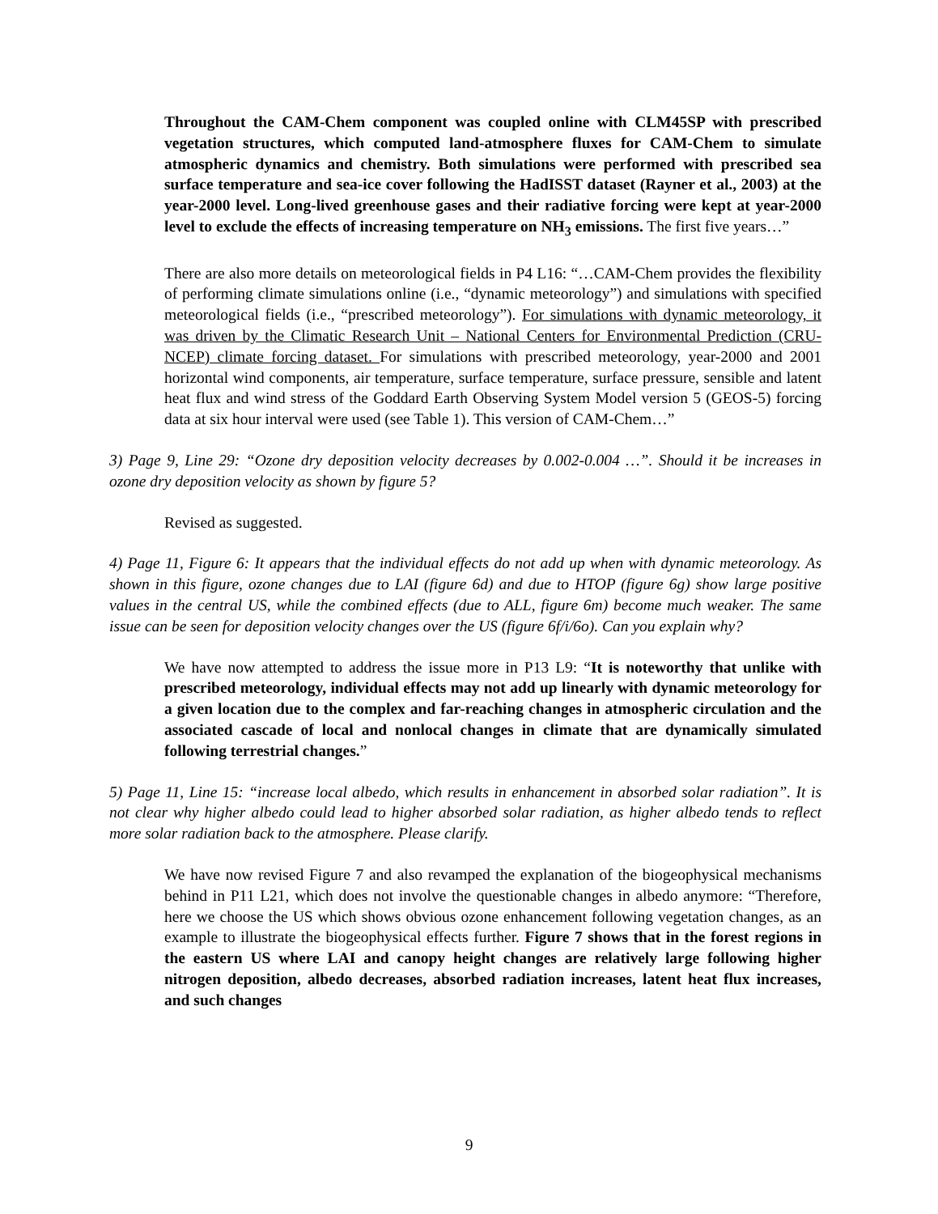Throughout the CAM-Chem component was coupled online with CLM45SP with prescribed vegetation structures, which computed land-atmosphere fluxes for CAM-Chem to simulate atmospheric dynamics and chemistry. Both simulations were performed with prescribed sea surface temperature and sea-ice cover following the HadISST dataset (Rayner et al., 2003) at the year-2000 level. Long-lived greenhouse gases and their radiative forcing were kept at year-2000 level to exclude the effects of increasing temperature on NH<sub>3</sub> emissions. The first five years…”
There are also more details on meteorological fields in P4 L16: “…CAM-Chem provides the flexibility of performing climate simulations online (i.e., “dynamic meteorology”) and simulations with specified meteorological fields (i.e., “prescribed meteorology”). For simulations with dynamic meteorology, it was driven by the Climatic Research Unit – National Centers for Environmental Prediction (CRU-NCEP) climate forcing dataset. For simulations with prescribed meteorology, year-2000 and 2001 horizontal wind components, air temperature, surface temperature, surface pressure, sensible and latent heat flux and wind stress of the Goddard Earth Observing System Model version 5 (GEOS-5) forcing data at six hour interval were used (see Table 1). This version of CAM-Chem…”
3) Page 9, Line 29: “Ozone dry deposition velocity decreases by 0.002-0.004 …”. Should it be increases in ozone dry deposition velocity as shown by figure 5?
Revised as suggested.
4) Page 11, Figure 6: It appears that the individual effects do not add up when with dynamic meteorology. As shown in this figure, ozone changes due to LAI (figure 6d) and due to HTOP (figure 6g) show large positive values in the central US, while the combined effects (due to ALL, figure 6m) become much weaker. The same issue can be seen for deposition velocity changes over the US (figure 6f/i/6o). Can you explain why?
We have now attempted to address the issue more in P13 L9: “It is noteworthy that unlike with prescribed meteorology, individual effects may not add up linearly with dynamic meteorology for a given location due to the complex and far-reaching changes in atmospheric circulation and the associated cascade of local and nonlocal changes in climate that are dynamically simulated following terrestrial changes.”
5) Page 11, Line 15: “increase local albedo, which results in enhancement in absorbed solar radiation”. It is not clear why higher albedo could lead to higher absorbed solar radiation, as higher albedo tends to reflect more solar radiation back to the atmosphere. Please clarify.
We have now revised Figure 7 and also revamped the explanation of the biogeophysical mechanisms behind in P11 L21, which does not involve the questionable changes in albedo anymore: “Therefore, here we choose the US which shows obvious ozone enhancement following vegetation changes, as an example to illustrate the biogeophysical effects further. Figure 7 shows that in the forest regions in the eastern US where LAI and canopy height changes are relatively large following higher nitrogen deposition, albedo decreases, absorbed radiation increases, latent heat flux increases, and such changes
9